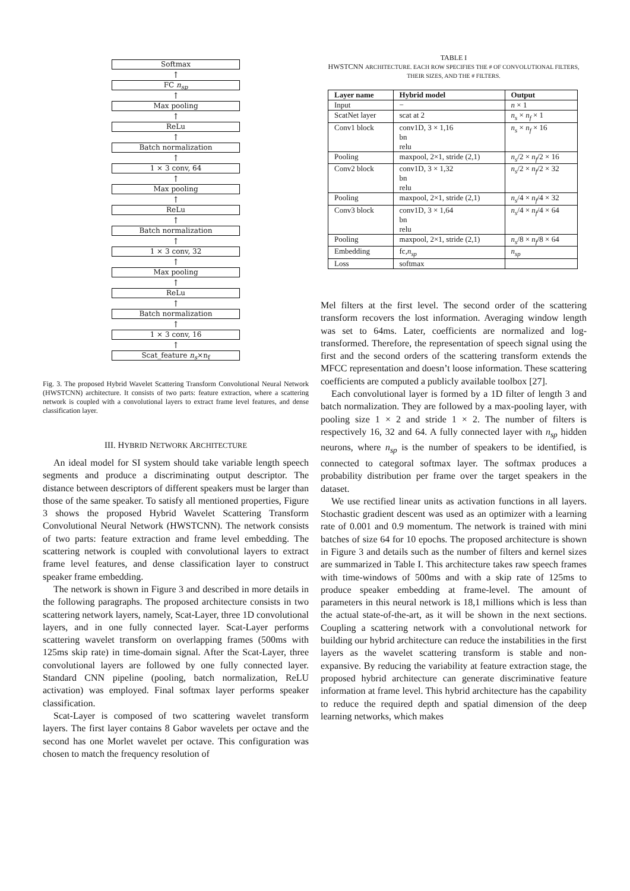Softmax
↑
FC n<sub>sp</sub>
↑
Max pooling
↑
ReLu
↑
Batch normalization
↑
1 × 3 conv, 64
↑
Max pooling
↑
ReLu
↑
Batch normalization
↑
1 × 3 conv, 32
↑
Max pooling
↑
ReLu
↑
Batch normalization
↑
1 × 3 conv, 16
↑
Scat_feature n<sub>s</sub>×n<sub>f</sub>
Fig. 3. The proposed Hybrid Wavelet Scattering Transform Convolutional Neural Network (HWSTCNN) architecture. It consists of two parts: feature extraction, where a scattering network is coupled with a convolutional layers to extract frame level features, and dense classification layer.
III. HYBRID NETWORK ARCHITECTURE
An ideal model for SI system should take variable length speech segments and produce a discriminating output descriptor. The distance between descriptors of different speakers must be larger than those of the same speaker. To satisfy all mentioned properties, Figure 3 shows the proposed Hybrid Wavelet Scattering Transform Convolutional Neural Network (HWSTCNN). The network consists of two parts: feature extraction and frame level embedding. The scattering network is coupled with convolutional layers to extract frame level features, and dense classification layer to construct speaker frame embedding.
The network is shown in Figure 3 and described in more details in the following paragraphs. The proposed architecture consists in two scattering network layers, namely, Scat-Layer, three 1D convolutional layers, and in one fully connected layer. Scat-Layer performs scattering wavelet transform on overlapping frames (500ms with 125ms skip rate) in time-domain signal. After the Scat-Layer, three convolutional layers are followed by one fully connected layer. Standard CNN pipeline (pooling, batch normalization, ReLU activation) was employed. Final softmax layer performs speaker classification.
Scat-Layer is composed of two scattering wavelet transform layers. The first layer contains 8 Gabor wavelets per octave and the second has one Morlet wavelet per octave. This configuration was chosen to match the frequency resolution of
TABLE I
HWSTCNN ARCHITECTURE. EACH ROW SPECIFIES THE # OF CONVOLUTIONAL FILTERS, THEIR SIZES, AND THE # FILTERS.
| Layer name | Hybrid model | Output |
| --- | --- | --- |
| Input | − | n × 1 |
| ScatNet layer | scat at 2 | n<sub>s</sub> × n<sub>f</sub> × 1 |
| Conv1 block | conv1D, 3 × 1,16 bn relu | n<sub>s</sub> × n<sub>f</sub> × 16 |
| Pooling | maxpool, 2×1, stride (2,1) | n<sub>s</sub> /2 × n<sub>f</sub> /2 × 16 |
| Conv2 block | conv1D, 3 × 1,32 bn relu | n<sub>s</sub> /2 × n<sub>f</sub> /2 × 32 |
| Pooling | maxpool, 2×1, stride (2,1) | n<sub>s</sub> /4 × n<sub>f</sub> /4 × 32 |
| Conv3 block | conv1D, 3 × 1,64 bn relu | n<sub>s</sub> /4 × n<sub>f</sub> /4 × 64 |
| Pooling | maxpool, 2×1, stride (2,1) | n<sub>s</sub> /8 × n<sub>f</sub> /8 × 64 |
| Embedding | fc, n<sub>sp</sub> | n<sub>sp</sub> |
| Loss | softmax | |
Mel filters at the first level. The second order of the scattering transform recovers the lost information. Averaging window length was set to 64ms. Later, coefficients are normalized and log-transformed. Therefore, the representation of speech signal using the first and the second orders of the scattering transform extends the MFCC representation and doesn’t loose information. These scattering coefficients are computed a publicly available toolbox [27].
Each convolutional layer is formed by a 1D filter of length 3 and batch normalization. They are followed by a max-pooling layer, with pooling size 1 × 2 and stride 1 × 2. The number of filters is respectively 16, 32 and 64. A fully connected layer with n<sub>sp</sub> hidden neurons, where n<sub>sp</sub> is the number of speakers to be identified, is connected to categoral softmax layer. The softmax produces a probability distribution per frame over the target speakers in the dataset.
We use rectified linear units as activation functions in all layers. Stochastic gradient descent was used as an optimizer with a learning rate of 0.001 and 0.9 momentum. The network is trained with mini batches of size 64 for 10 epochs. The proposed architecture is shown in Figure 3 and details such as the number of filters and kernel sizes are summarized in Table I. This architecture takes raw speech frames with time-windows of 500ms and with a skip rate of 125ms to produce speaker embedding at frame-level. The amount of parameters in this neural network is 18,1 millions which is less than the actual state-of-the-art, as it will be shown in the next sections. Coupling a scattering network with a convolutional network for building our hybrid architecture can reduce the instabilities in the first layers as the wavelet scattering transform is stable and non-expansive. By reducing the variability at feature extraction stage, the proposed hybrid architecture can generate discriminative feature information at frame level. This hybrid architecture has the capability to reduce the required depth and spatial dimension of the deep learning networks, which makes